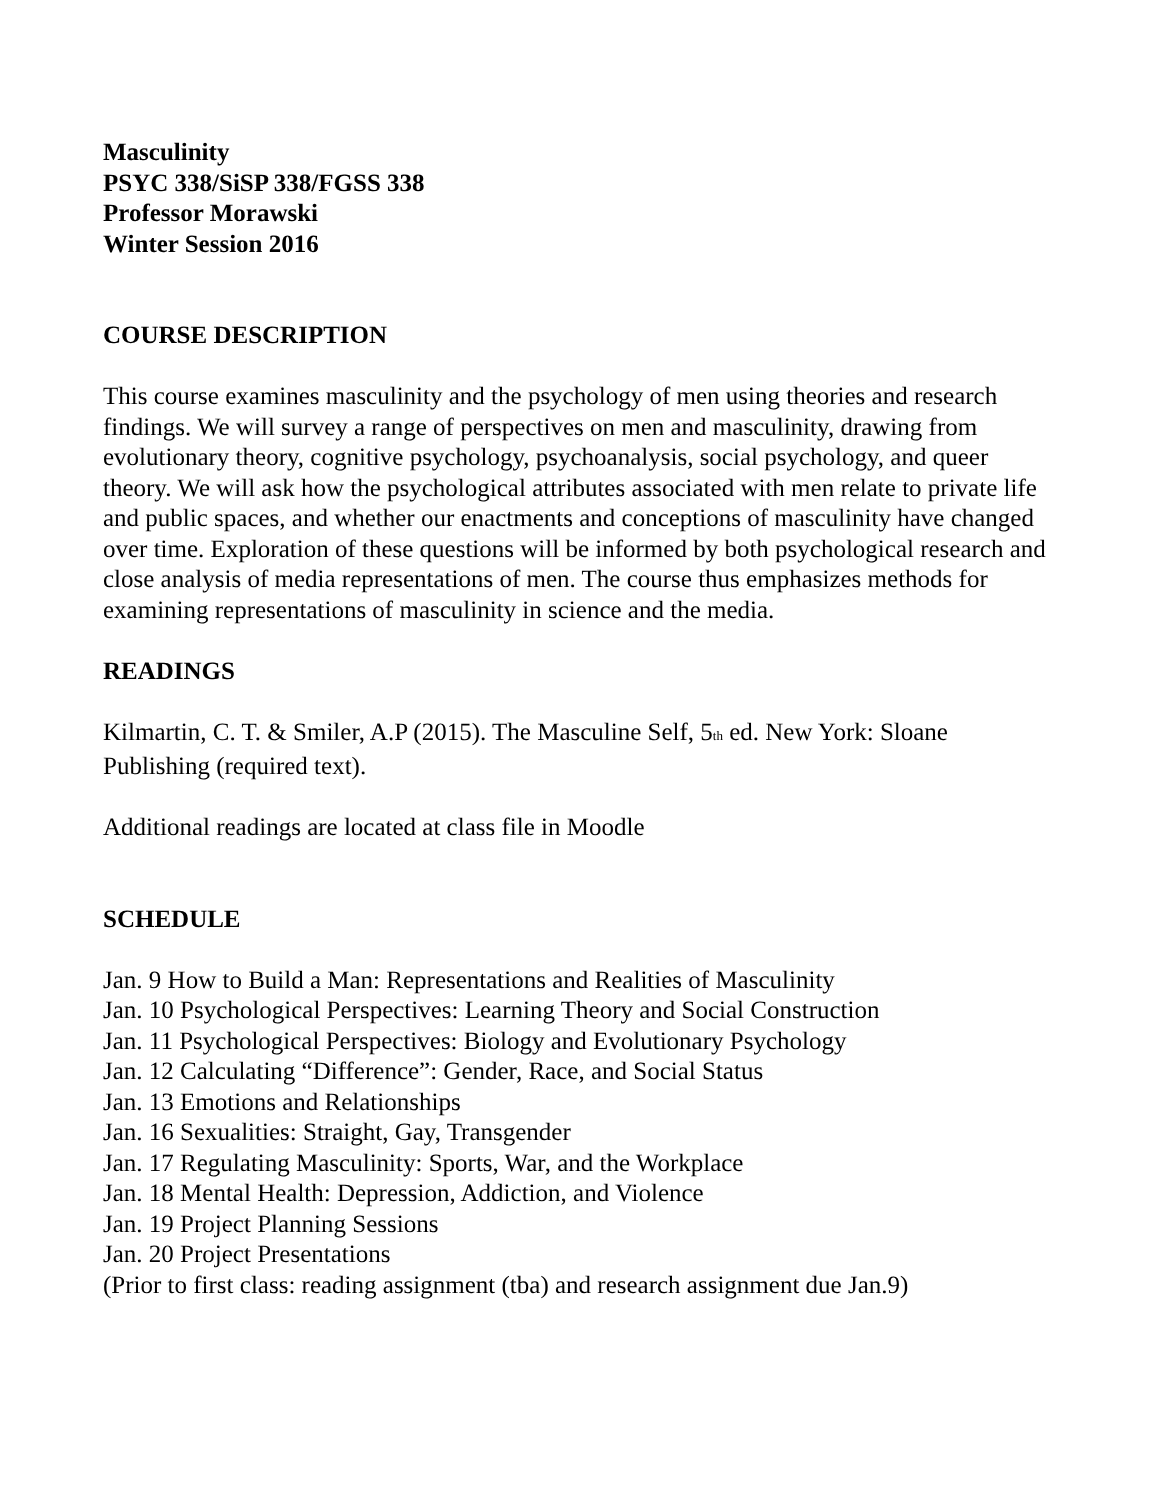Masculinity
PSYC 338/SiSP 338/FGSS 338
Professor Morawski
Winter Session 2016
COURSE DESCRIPTION
This course examines masculinity and the psychology of men using theories and research findings. We will survey a range of perspectives on men and masculinity, drawing from evolutionary theory, cognitive psychology, psychoanalysis, social psychology, and queer theory. We will ask how the psychological attributes associated with men relate to private life and public spaces, and whether our enactments and conceptions of masculinity have changed over time. Exploration of these questions will be informed by both psychological research and close analysis of media representations of men. The course thus emphasizes methods for examining representations of masculinity in science and the media.
READINGS
Kilmartin, C. T. & Smiler, A.P (2015). The Masculine Self, 5<sub>th</sub> ed. New York: Sloane Publishing (required text).
Additional readings are located at class file in Moodle
SCHEDULE
Jan. 9 How to Build a Man: Representations and Realities of Masculinity
Jan. 10 Psychological Perspectives: Learning Theory and Social Construction
Jan. 11 Psychological Perspectives: Biology and Evolutionary Psychology
Jan. 12 Calculating “Difference”: Gender, Race, and Social Status
Jan. 13 Emotions and Relationships
Jan. 16 Sexualities: Straight, Gay, Transgender
Jan. 17 Regulating Masculinity: Sports, War, and the Workplace
Jan. 18 Mental Health: Depression, Addiction, and Violence
Jan. 19 Project Planning Sessions
Jan. 20 Project Presentations
(Prior to first class: reading assignment (tba) and research assignment due Jan.9)